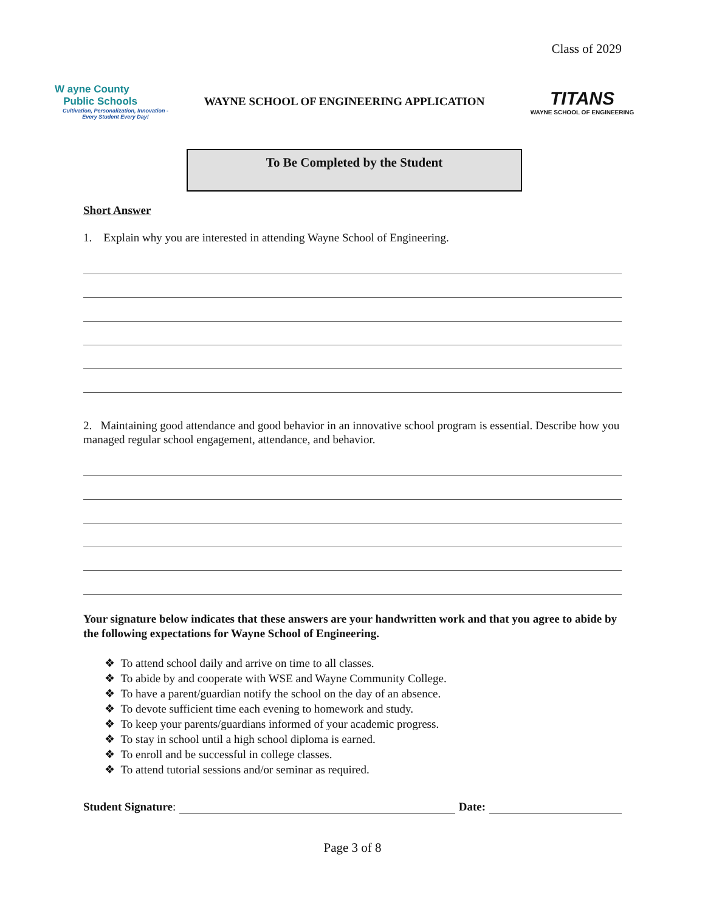Class of 2029
W ayne County
Public Schools
Cultivation, Personalization, Innovation -
Every Student Every Day!
WAYNE SCHOOL OF ENGINEERING APPLICATION
TITANS
WAYNE SCHOOL OF ENGINEERING
To Be Completed by the Student
Short Answer
1. Explain why you are interested in attending Wayne School of Engineering.
2. Maintaining good attendance and good behavior in an innovative school program is essential. Describe how you managed regular school engagement, attendance, and behavior.
Your signature below indicates that these answers are your handwritten work and that you agree to abide by the following expectations for Wayne School of Engineering.
❖ To attend school daily and arrive on time to all classes.
❖ To abide by and cooperate with WSE and Wayne Community College.
❖ To have a parent/guardian notify the school on the day of an absence.
❖ To devote sufficient time each evening to homework and study.
❖ To keep your parents/guardians informed of your academic progress.
❖ To stay in school until a high school diploma is earned.
❖ To enroll and be successful in college classes.
❖ To attend tutorial sessions and/or seminar as required.
Student Signature: Date:
Page 3 of 8